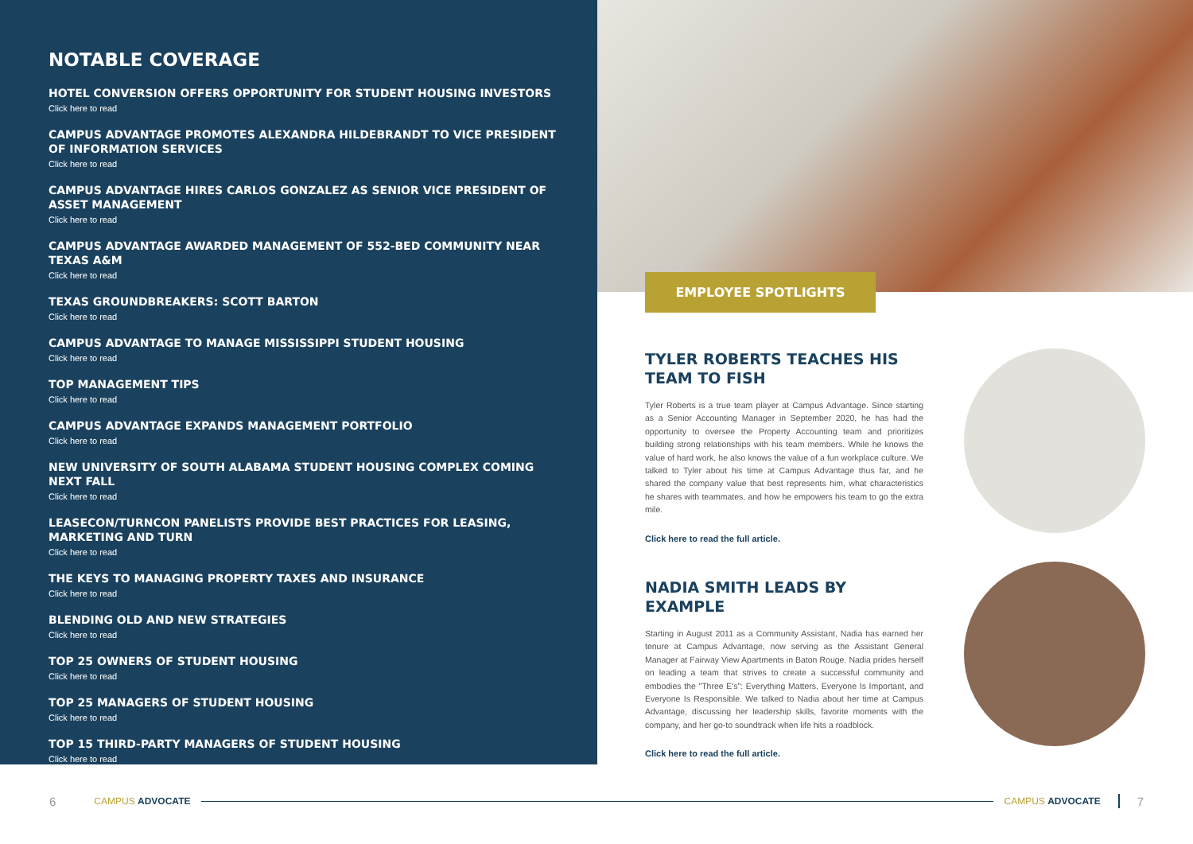NOTABLE COVERAGE
HOTEL CONVERSION OFFERS OPPORTUNITY FOR STUDENT HOUSING INVESTORS
Click here to read
CAMPUS ADVANTAGE PROMOTES ALEXANDRA HILDEBRANDT TO VICE PRESIDENT OF INFORMATION SERVICES
Click here to read
CAMPUS ADVANTAGE HIRES CARLOS GONZALEZ AS SENIOR VICE PRESIDENT OF ASSET MANAGEMENT
Click here to read
CAMPUS ADVANTAGE AWARDED MANAGEMENT OF 552-BED COMMUNITY NEAR TEXAS A&M
Click here to read
TEXAS GROUNDBREAKERS: SCOTT BARTON
Click here to read
CAMPUS ADVANTAGE TO MANAGE MISSISSIPPI STUDENT HOUSING
Click here to read
TOP MANAGEMENT TIPS
Click here to read
CAMPUS ADVANTAGE EXPANDS MANAGEMENT PORTFOLIO
Click here to read
NEW UNIVERSITY OF SOUTH ALABAMA STUDENT HOUSING COMPLEX COMING NEXT FALL
Click here to read
LEASECON/TURNCON PANELISTS PROVIDE BEST PRACTICES FOR LEASING, MARKETING AND TURN
Click here to read
THE KEYS TO MANAGING PROPERTY TAXES AND INSURANCE
Click here to read
BLENDING OLD AND NEW STRATEGIES
Click here to read
TOP 25 OWNERS OF STUDENT HOUSING
Click here to read
TOP 25 MANAGERS OF STUDENT HOUSING
Click here to read
TOP 15 THIRD-PARTY MANAGERS OF STUDENT HOUSING
Click here to read
EMPLOYEE SPOTLIGHTS
TYLER ROBERTS TEACHES HIS TEAM TO FISH
Tyler Roberts is a true team player at Campus Advantage. Since starting as a Senior Accounting Manager in September 2020, he has had the opportunity to oversee the Property Accounting team and prioritizes building strong relationships with his team members. While he knows the value of hard work, he also knows the value of a fun workplace culture. We talked to Tyler about his time at Campus Advantage thus far, and he shared the company value that best represents him, what characteristics he shares with teammates, and how he empowers his team to go the extra mile.
Click here to read the full article.
NADIA SMITH LEADS BY EXAMPLE
Starting in August 2011 as a Community Assistant, Nadia has earned her tenure at Campus Advantage, now serving as the Assistant General Manager at Fairway View Apartments in Baton Rouge. Nadia prides herself on leading a team that strives to create a successful community and embodies the "Three E's": Everything Matters, Everyone Is Important, and Everyone Is Responsible. We talked to Nadia about her time at Campus Advantage, discussing her leadership skills, favorite moments with the company, and her go-to soundtrack when life hits a roadblock.
Click here to read the full article.
6 CAMPUS ADVOCATE CAMPUS ADVOCATE 7